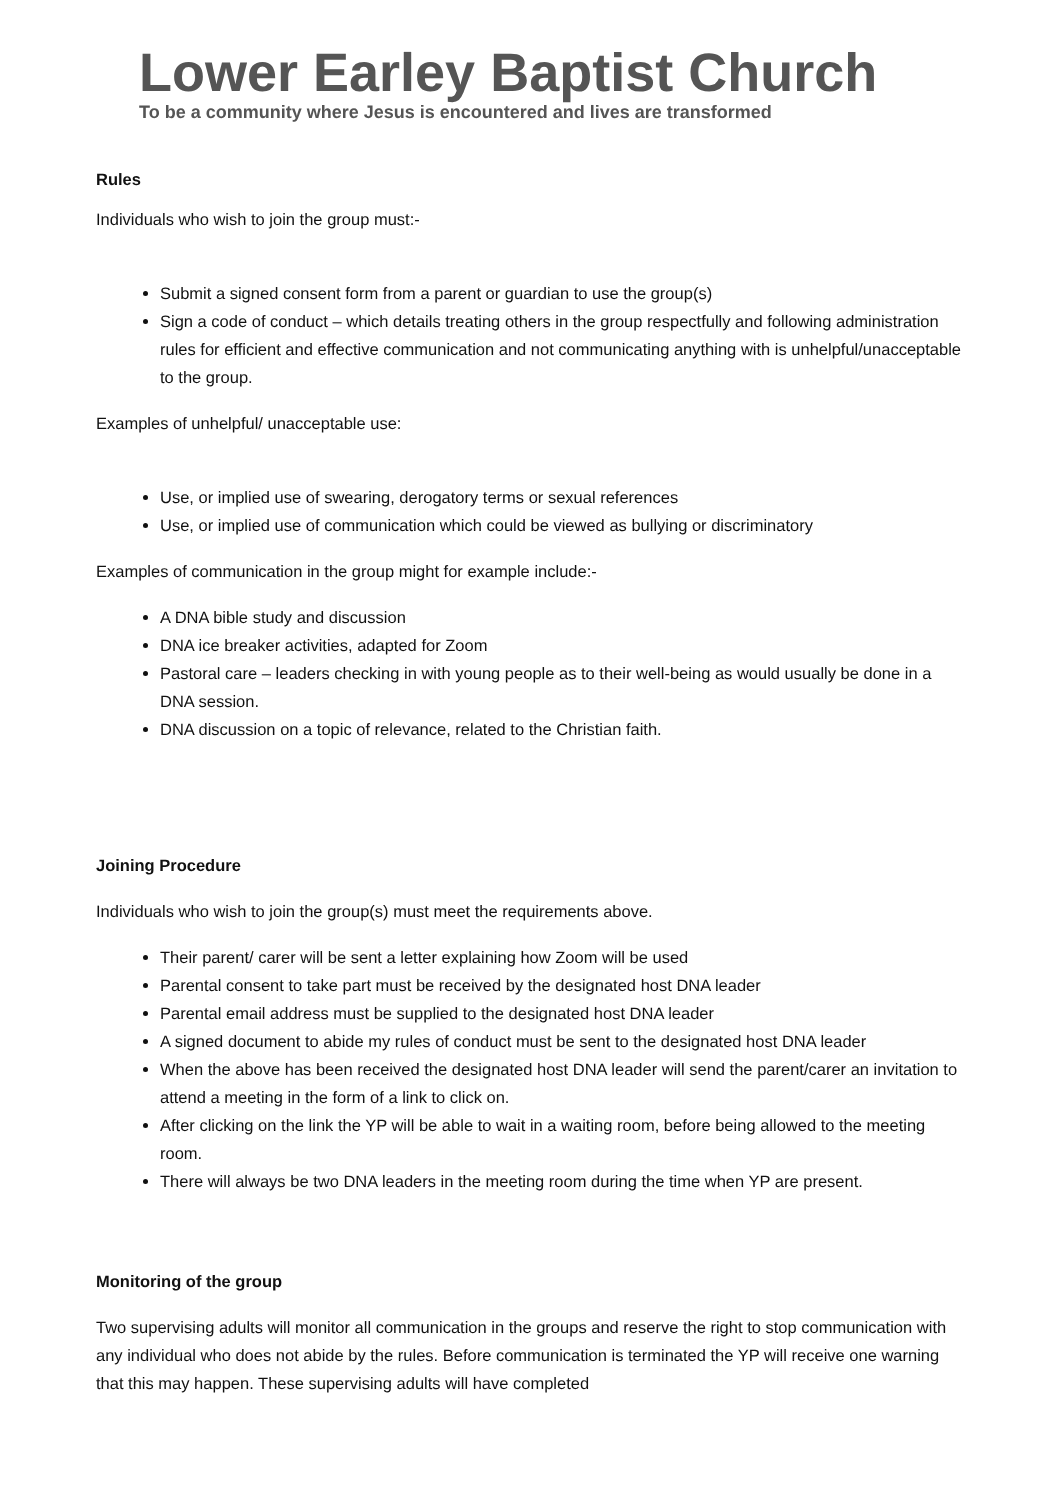Lower Earley Baptist Church
To be a community where Jesus is encountered and lives are transformed
Rules
Individuals who wish to join the group must:-
Submit a signed consent form from a parent or guardian to use the group(s)
Sign a code of conduct – which details treating others in the group respectfully and following administration rules for efficient and effective communication and not communicating anything with is unhelpful/unacceptable to the group.
Examples of unhelpful/ unacceptable use:
Use, or implied use of swearing, derogatory terms or sexual references
Use, or implied use of communication which could be viewed as bullying or discriminatory
Examples of communication in the group might for example include:-
A DNA bible study and discussion
DNA ice breaker activities, adapted for Zoom
Pastoral care – leaders checking in with young people as to their well-being as would usually be done in a DNA session.
DNA discussion on a topic of relevance, related to the Christian faith.
Joining Procedure
Individuals who wish to join the group(s) must meet the requirements above.
Their parent/ carer will be sent a letter explaining how Zoom will be used
Parental consent to take part must be received by the designated host DNA leader
Parental email address must be supplied to the designated host DNA leader
A signed document to abide my rules of conduct must be sent to the designated host DNA leader
When the above has been received the designated host DNA leader will send the parent/carer an invitation to attend a meeting in the form of a link to click on.
After clicking on the link the YP will be able to wait in a waiting room, before being allowed to the meeting room.
There will always be two DNA leaders in the meeting room during the time when YP are present.
Monitoring of the group
Two supervising adults will monitor all communication in the groups and reserve the right to stop communication with any individual who does not abide by the rules. Before communication is terminated the YP will receive one warning that this may happen. These supervising adults will have completed